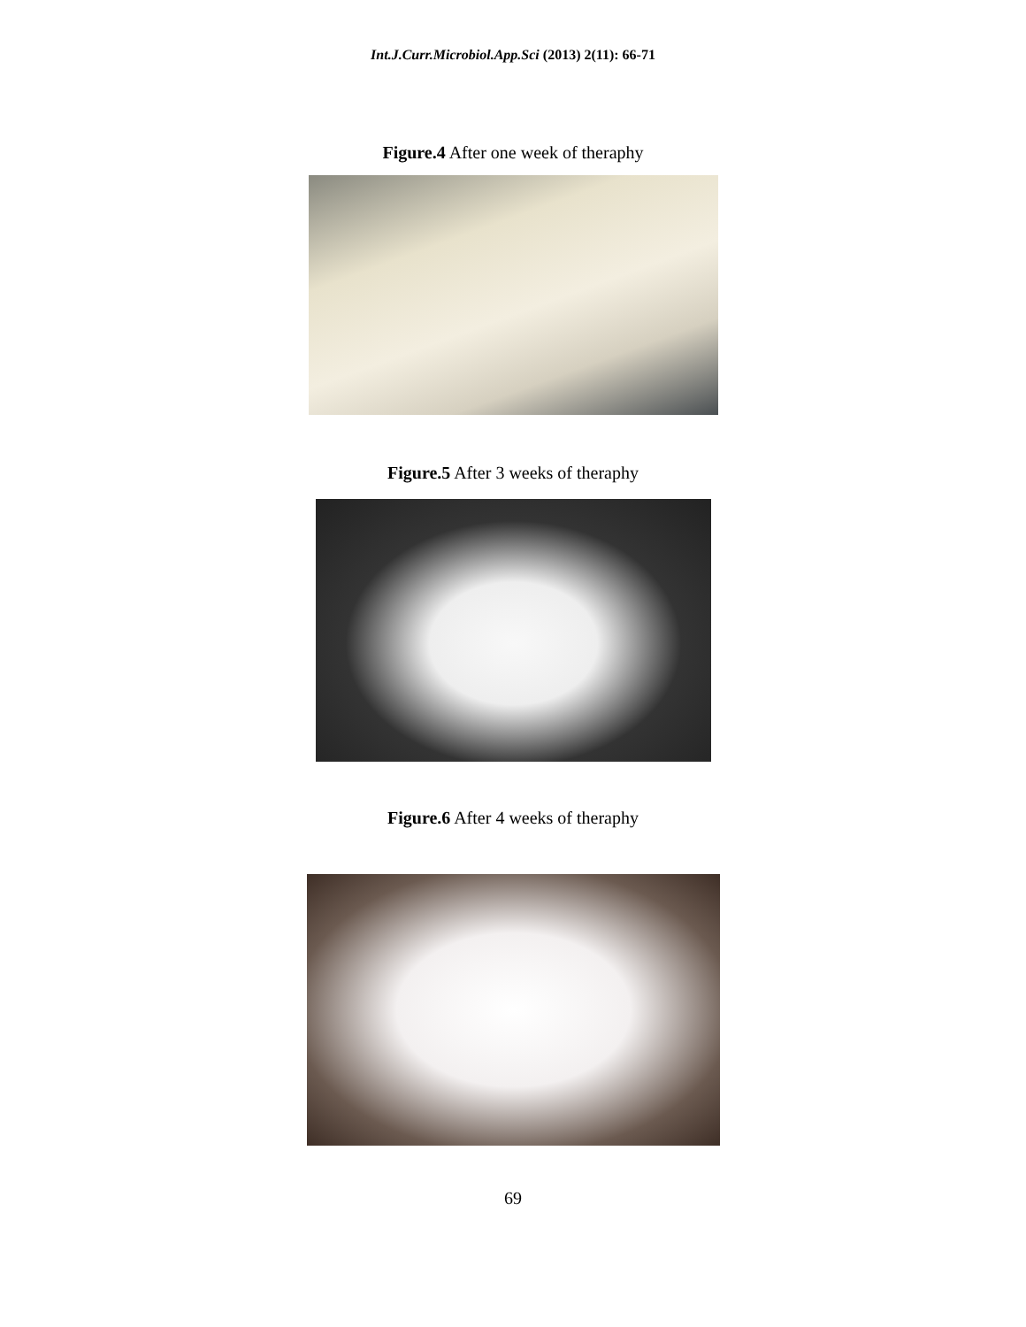Int.J.Curr.Microbiol.App.Sci (2013) 2(11): 66-71
Figure.4 After one week of theraphy
Figure.5 After 3 weeks of theraphy
Figure.6 After 4 weeks of theraphy
69